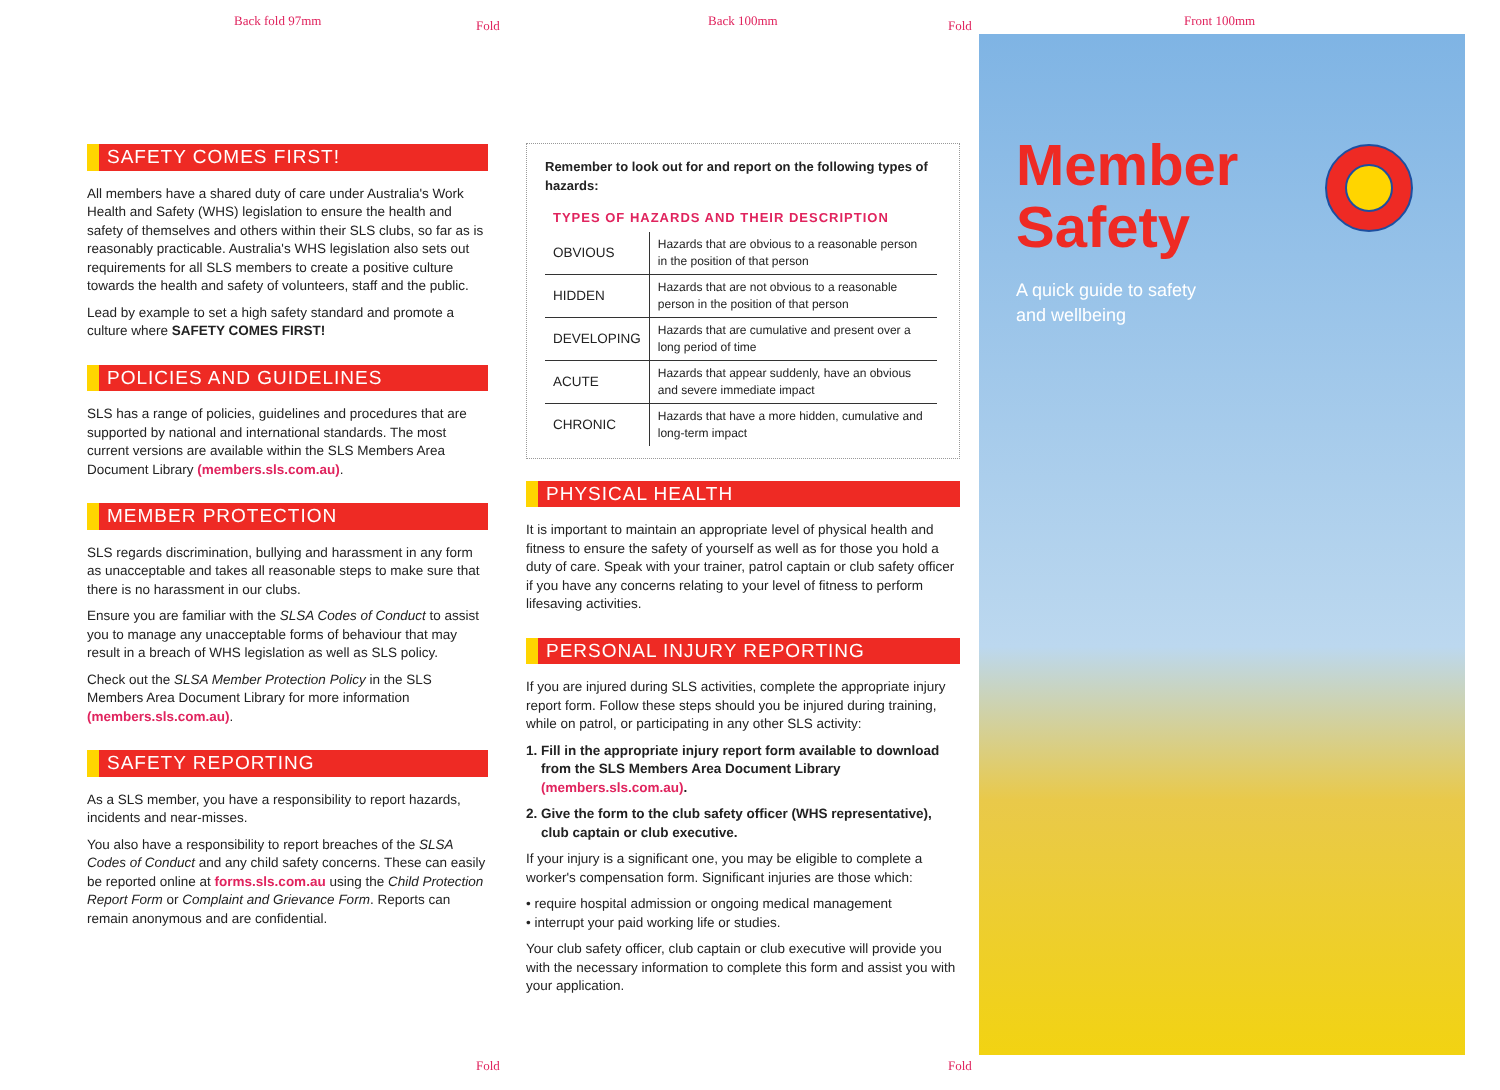Back fold 97mm Back 100mm Front 100mm
Fold Fold
SAFETY COMES FIRST!
All members have a shared duty of care under Australia's Work Health and Safety (WHS) legislation to ensure the health and safety of themselves and others within their SLS clubs, so far as is reasonably practicable. Australia's WHS legislation also sets out requirements for all SLS members to create a positive culture towards the health and safety of volunteers, staff and the public.
Lead by example to set a high safety standard and promote a culture where SAFETY COMES FIRST!
POLICIES AND GUIDELINES
SLS has a range of policies, guidelines and procedures that are supported by national and international standards. The most current versions are available within the SLS Members Area Document Library (members.sls.com.au).
MEMBER PROTECTION
SLS regards discrimination, bullying and harassment in any form as unacceptable and takes all reasonable steps to make sure that there is no harassment in our clubs.
Ensure you are familiar with the SLSA Codes of Conduct to assist you to manage any unacceptable forms of behaviour that may result in a breach of WHS legislation as well as SLS policy.
Check out the SLSA Member Protection Policy in the SLS Members Area Document Library for more information (members.sls.com.au).
SAFETY REPORTING
As a SLS member, you have a responsibility to report hazards, incidents and near-misses.
You also have a responsibility to report breaches of the SLSA Codes of Conduct and any child safety concerns. These can easily be reported online at forms.sls.com.au using the Child Protection Report Form or Complaint and Grievance Form. Reports can remain anonymous and are confidential.
Remember to look out for and report on the following types of hazards:
TYPES OF HAZARDS AND THEIR DESCRIPTION
| OBVIOUS | Hazards that are obvious to a reasonable person in the position of that person |
| HIDDEN | Hazards that are not obvious to a reasonable person in the position of that person |
| DEVELOPING | Hazards that are cumulative and present over a long period of time |
| ACUTE | Hazards that appear suddenly, have an obvious and severe immediate impact |
| CHRONIC | Hazards that have a more hidden, cumulative and long-term impact |
PHYSICAL HEALTH
It is important to maintain an appropriate level of physical health and fitness to ensure the safety of yourself as well as for those you hold a duty of care. Speak with your trainer, patrol captain or club safety officer if you have any concerns relating to your level of fitness to perform lifesaving activities.
PERSONAL INJURY REPORTING
If you are injured during SLS activities, complete the appropriate injury report form. Follow these steps should you be injured during training, while on patrol, or participating in any other SLS activity:
1. Fill in the appropriate injury report form available to download from the SLS Members Area Document Library (members.sls.com.au).
2. Give the form to the club safety officer (WHS representative), club captain or club executive.
If your injury is a significant one, you may be eligible to complete a worker's compensation form. Significant injuries are those which:
• require hospital admission or ongoing medical management
• interrupt your paid working life or studies.
Your club safety officer, club captain or club executive will provide you with the necessary information to complete this form and assist you with your application.
Member
Safety
A quick guide to safety
and wellbeing
Fold Fold